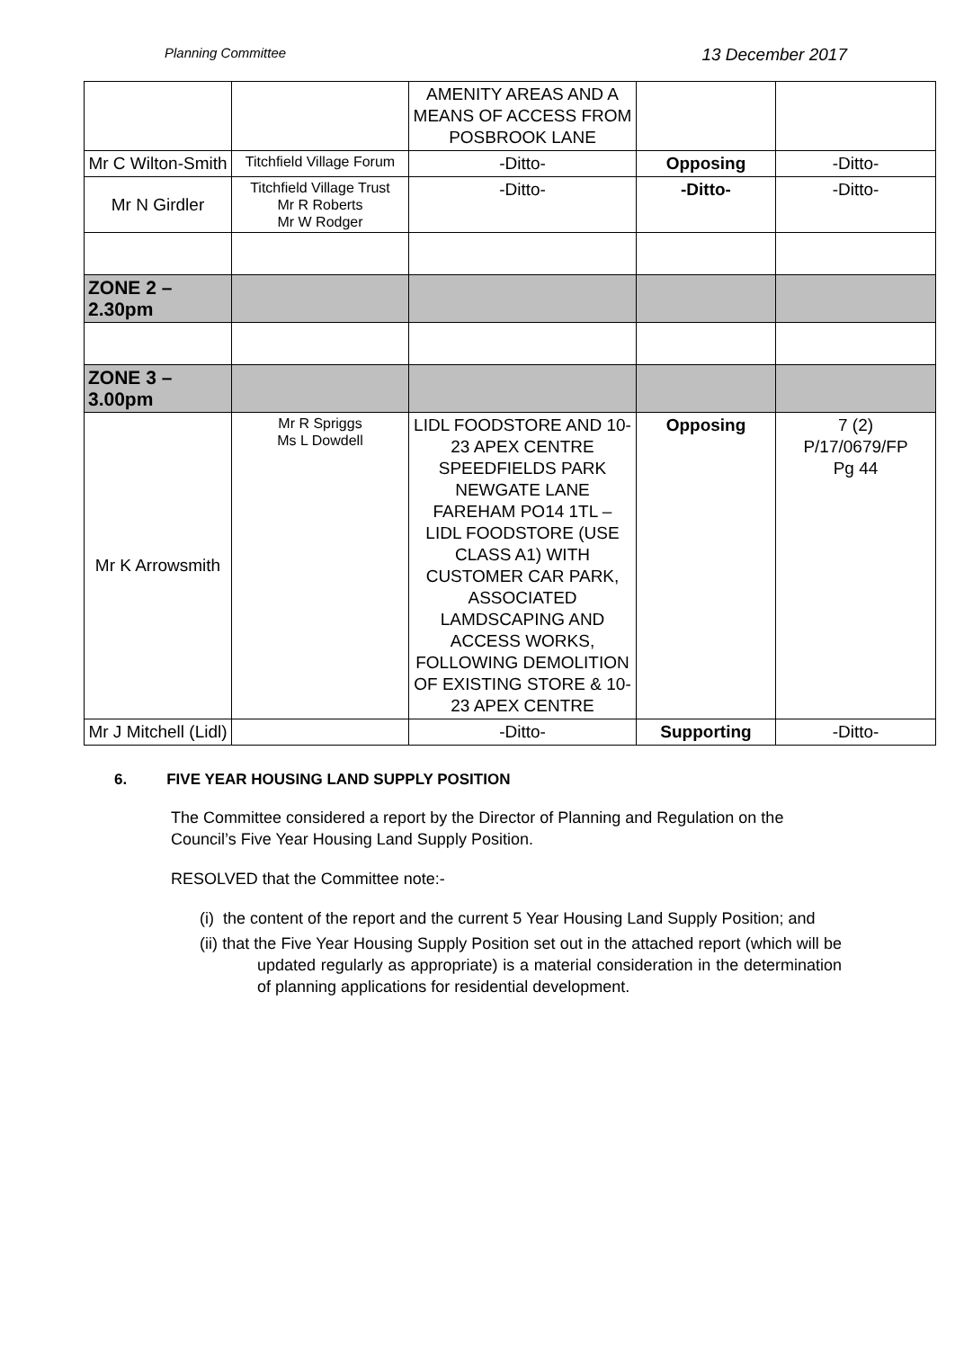Planning Committee
13 December 2017
| | | AMENITY AREAS AND A MEANS OF ACCESS FROM POSBROOK LANE | | |
| Mr C Wilton-Smith | Titchfield Village Forum | -Ditto- | Opposing | -Ditto- |
| Mr N Girdler | Titchfield Village Trust Mr R Roberts Mr W Rodger | -Ditto- | -Ditto- | -Ditto- |
| ZONE 2 – 2.30pm | | | | |
| ZONE 3 – 3.00pm | | | | |
| Mr K Arrowsmith | Mr R Spriggs Ms L Dowdell | LIDL FOODSTORE AND 10-23 APEX CENTRE SPEEDFIELDS PARK NEWGATE LANE FAREHAM PO14 1TL – LIDL FOODSTORE (USE CLASS A1) WITH CUSTOMER CAR PARK, ASSOCIATED LAMDSCAPING AND ACCESS WORKS, FOLLOWING DEMOLITION OF EXISTING STORE & 10-23 APEX CENTRE | Opposing | 7 (2) P/17/0679/FP Pg 44 |
| Mr J Mitchell (Lidl) | | -Ditto- | Supporting | -Ditto- |
6. FIVE YEAR HOUSING LAND SUPPLY POSITION
The Committee considered a report by the Director of Planning and Regulation on the Council’s Five Year Housing Land Supply Position.
RESOLVED that the Committee note:-
(i) the content of the report and the current 5 Year Housing Land Supply Position; and
(ii) that the Five Year Housing Supply Position set out in the attached report (which will be updated regularly as appropriate) is a material consideration in the determination of planning applications for residential development.